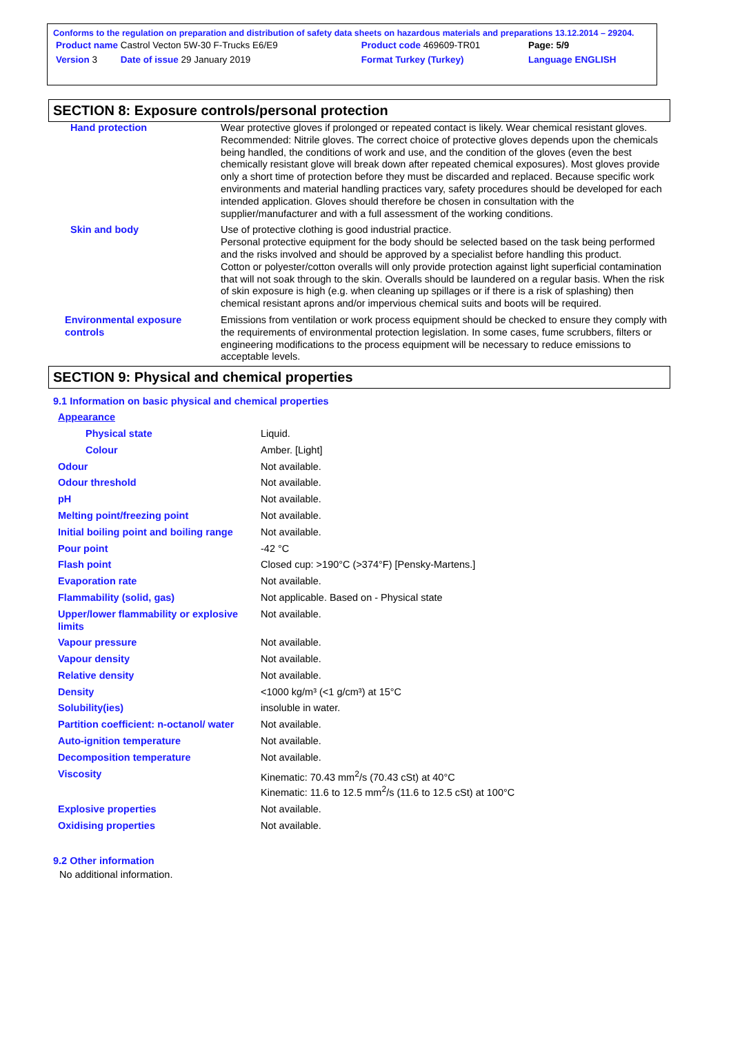Conforms to the regulation on preparation and distribution of safety data sheets on hazardous materials and preparations 13.12.2014 – 29204.
| Product name Castrol Vecton 5W-30 F-Trucks E6/E9 | Product code 469609-TR01 | Page: 5/9 |
| Version 3 Date of issue 29 January 2019 | Format Turkey (Turkey) | Language ENGLISH |
SECTION 8: Exposure controls/personal protection
| Hand protection | Wear protective gloves if prolonged or repeated contact is likely. Wear chemical resistant gloves. Recommended: Nitrile gloves. The correct choice of protective gloves depends upon the chemicals being handled, the conditions of work and use, and the condition of the gloves (even the best chemically resistant glove will break down after repeated chemical exposures). Most gloves provide only a short time of protection before they must be discarded and replaced. Because specific work environments and material handling practices vary, safety procedures should be developed for each intended application. Gloves should therefore be chosen in consultation with the supplier/manufacturer and with a full assessment of the working conditions. |
| Skin and body | Use of protective clothing is good industrial practice. Personal protective equipment for the body should be selected based on the task being performed and the risks involved and should be approved by a specialist before handling this product. Cotton or polyester/cotton overalls will only provide protection against light superficial contamination that will not soak through to the skin. Overalls should be laundered on a regular basis. When the risk of skin exposure is high (e.g. when cleaning up spillages or if there is a risk of splashing) then chemical resistant aprons and/or impervious chemical suits and boots will be required. |
| Environmental exposure controls | Emissions from ventilation or work process equipment should be checked to ensure they comply with the requirements of environmental protection legislation. In some cases, fume scrubbers, filters or engineering modifications to the process equipment will be necessary to reduce emissions to acceptable levels. |
SECTION 9: Physical and chemical properties
9.1 Information on basic physical and chemical properties
| Appearance | |
| Physical state | Liquid. |
| Colour | Amber. [Light] |
| Odour | Not available. |
| Odour threshold | Not available. |
| pH | Not available. |
| Melting point/freezing point | Not available. |
| Initial boiling point and boiling range | Not available. |
| Pour point | -42 °C |
| Flash point | Closed cup: >190°C (>374°F) [Pensky-Martens.] |
| Evaporation rate | Not available. |
| Flammability (solid, gas) | Not applicable. Based on - Physical state |
| Upper/lower flammability or explosive limits | Not available. |
| Vapour pressure | Not available. |
| Vapour density | Not available. |
| Relative density | Not available. |
| Density | <1000 kg/m³ (<1 g/cm³) at 15°C |
| Solubility(ies) | insoluble in water. |
| Partition coefficient: n-octanol/ water | Not available. |
| Auto-ignition temperature | Not available. |
| Decomposition temperature | Not available. |
| Viscosity | Kinematic: 70.43 mm<sup>2</sup>/s (70.43 cSt) at 40°C Kinematic: 11.6 to 12.5 mm<sup>2</sup>/s (11.6 to 12.5 cSt) at 100°C |
| Explosive properties | Not available. |
| Oxidising properties | Not available. |
9.2 Other information
No additional information.